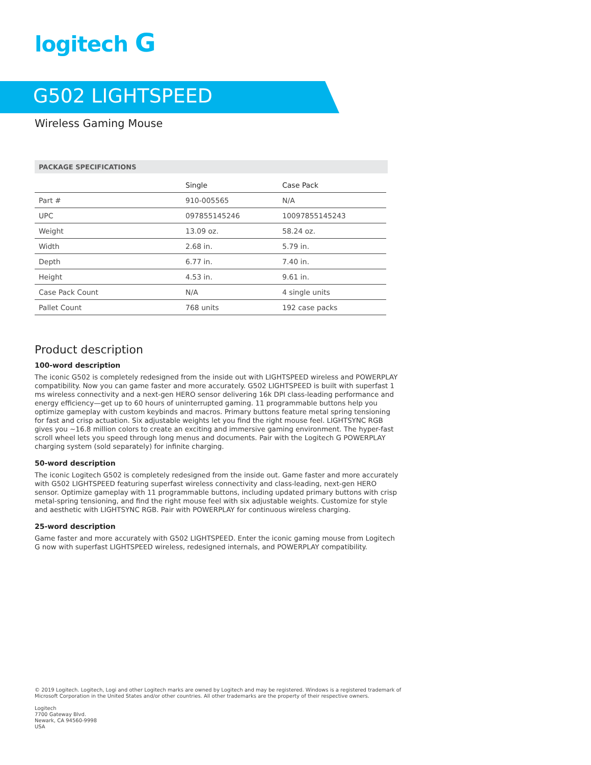logitech G
G502 LIGHTSPEED
Wireless Gaming Mouse
PACKAGE SPECIFICATIONS
| | Single | Case Pack |
| --- | --- | --- |
| Part # | 910-005565 | N/A |
| UPC | 097855145246 | 10097855145243 |
| Weight | 13.09 oz. | 58.24 oz. |
| Width | 2.68 in. | 5.79 in. |
| Depth | 6.77 in. | 7.40 in. |
| Height | 4.53 in. | 9.61 in. |
| Case Pack Count | N/A | 4 single units |
| Pallet Count | 768 units | 192 case packs |
Product description
100-word description
The iconic G502 is completely redesigned from the inside out with LIGHTSPEED wireless and POWERPLAY compatibility. Now you can game faster and more accurately. G502 LIGHTSPEED is built with superfast 1 ms wireless connectivity and a next-gen HERO sensor delivering 16k DPI class-leading performance and energy efficiency—get up to 60 hours of uninterrupted gaming. 11 programmable buttons help you optimize gameplay with custom keybinds and macros. Primary buttons feature metal spring tensioning for fast and crisp actuation. Six adjustable weights let you find the right mouse feel. LIGHTSYNC RGB gives you ~16.8 million colors to create an exciting and immersive gaming environment. The hyper-fast scroll wheel lets you speed through long menus and documents. Pair with the Logitech G POWERPLAY charging system (sold separately) for infinite charging.
50-word description
The iconic Logitech G502 is completely redesigned from the inside out. Game faster and more accurately with G502 LIGHTSPEED featuring superfast wireless connectivity and class-leading, next-gen HERO sensor. Optimize gameplay with 11 programmable buttons, including updated primary buttons with crisp metal-spring tensioning, and find the right mouse feel with six adjustable weights. Customize for style and aesthetic with LIGHTSYNC RGB. Pair with POWERPLAY for continuous wireless charging.
25-word description
Game faster and more accurately with G502 LIGHTSPEED. Enter the iconic gaming mouse from Logitech G now with superfast LIGHTSPEED wireless, redesigned internals, and POWERPLAY compatibility.
© 2019 Logitech. Logitech, Logi and other Logitech marks are owned by Logitech and may be registered. Windows is a registered trademark of Microsoft Corporation in the United States and/or other countries. All other trademarks are the property of their respective owners.
Logitech
7700 Gateway Blvd.
Newark, CA 94560-9998
USA